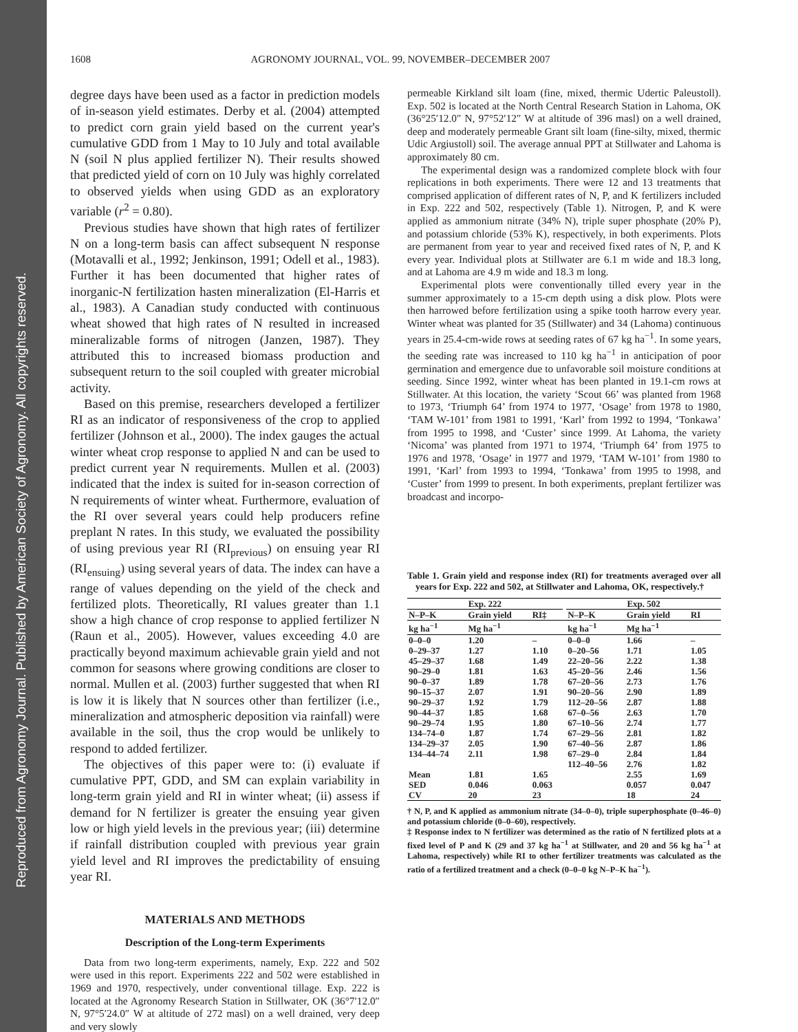Reproduced from Agronomy Journal. Published by American Society of Agronomy. All copyrights reserved.
1608 AGRONOMY JOURNAL, VOL. 99, NOVEMBER–DECEMBER 2007
degree days have been used as a factor in prediction models of in-season yield estimates. Derby et al. (2004) attempted to predict corn grain yield based on the current year's cumulative GDD from 1 May to 10 July and total available N (soil N plus applied fertilizer N). Their results showed that predicted yield of corn on 10 July was highly correlated to observed yields when using GDD as an exploratory variable (r<sup>2</sup> = 0.80).
Previous studies have shown that high rates of fertilizer N on a long-term basis can affect subsequent N response (Motavalli et al., 1992; Jenkinson, 1991; Odell et al., 1983). Further it has been documented that higher rates of inorganic-N fertilization hasten mineralization (El-Harris et al., 1983). A Canadian study conducted with continuous wheat showed that high rates of N resulted in increased mineralizable forms of nitrogen (Janzen, 1987). They attributed this to increased biomass production and subsequent return to the soil coupled with greater microbial activity.
Based on this premise, researchers developed a fertilizer RI as an indicator of responsiveness of the crop to applied fertilizer (Johnson et al., 2000). The index gauges the actual winter wheat crop response to applied N and can be used to predict current year N requirements. Mullen et al. (2003) indicated that the index is suited for in-season correction of N requirements of winter wheat. Furthermore, evaluation of the RI over several years could help producers refine preplant N rates. In this study, we evaluated the possibility of using previous year RI (RI<sub>previous</sub>) on ensuing year RI (RI<sub>ensuing</sub>) using several years of data. The index can have a range of values depending on the yield of the check and fertilized plots. Theoretically, RI values greater than 1.1 show a high chance of crop response to applied fertilizer N (Raun et al., 2005). However, values exceeding 4.0 are practically beyond maximum achievable grain yield and not common for seasons where growing conditions are closer to normal. Mullen et al. (2003) further suggested that when RI is low it is likely that N sources other than fertilizer (i.e., mineralization and atmospheric deposition via rainfall) were available in the soil, thus the crop would be unlikely to respond to added fertilizer.
The objectives of this paper were to: (i) evaluate if cumulative PPT, GDD, and SM can explain variability in long-term grain yield and RI in winter wheat; (ii) assess if demand for N fertilizer is greater the ensuing year given low or high yield levels in the previous year; (iii) determine if rainfall distribution coupled with previous year grain yield level and RI improves the predictability of ensuing year RI.
MATERIALS AND METHODS
Description of the Long-term Experiments
Data from two long-term experiments, namely, Exp. 222 and 502 were used in this report. Experiments 222 and 502 were established in 1969 and 1970, respectively, under conventional tillage. Exp. 222 is located at the Agronomy Research Station in Stillwater, OK (36°7′12.0″ N, 97°5′24.0″ W at altitude of 272 masl) on a well drained, very deep and very slowly
permeable Kirkland silt loam (fine, mixed, thermic Udertic Paleustoll). Exp. 502 is located at the North Central Research Station in Lahoma, OK (36°25′12.0″ N, 97°52′12″ W at altitude of 396 masl) on a well drained, deep and moderately permeable Grant silt loam (fine-silty, mixed, thermic Udic Argiustoll) soil. The average annual PPT at Stillwater and Lahoma is approximately 80 cm.
The experimental design was a randomized complete block with four replications in both experiments. There were 12 and 13 treatments that comprised application of different rates of N, P, and K fertilizers included in Exp. 222 and 502, respectively (Table 1). Nitrogen, P, and K were applied as ammonium nitrate (34% N), triple super phosphate (20% P), and potassium chloride (53% K), respectively, in both experiments. Plots are permanent from year to year and received fixed rates of N, P, and K every year. Individual plots at Stillwater are 6.1 m wide and 18.3 long, and at Lahoma are 4.9 m wide and 18.3 m long.
Experimental plots were conventionally tilled every year in the summer approximately to a 15-cm depth using a disk plow. Plots were then harrowed before fertilization using a spike tooth harrow every year. Winter wheat was planted for 35 (Stillwater) and 34 (Lahoma) continuous years in 25.4-cm-wide rows at seeding rates of 67 kg ha<sup>−1</sup>. In some years, the seeding rate was increased to 110 kg ha<sup>−1</sup> in anticipation of poor germination and emergence due to unfavorable soil moisture conditions at seeding. Since 1992, winter wheat has been planted in 19.1-cm rows at Stillwater. At this location, the variety ‘Scout 66’ was planted from 1968 to 1973, ‘Triumph 64’ from 1974 to 1977, ‘Osage’ from 1978 to 1980, ‘TAM W-101’ from 1981 to 1991, ‘Karl’ from 1992 to 1994, ‘Tonkawa’ from 1995 to 1998, and ‘Custer’ since 1999. At Lahoma, the variety ‘Nicoma’ was planted from 1971 to 1974, ‘Triumph 64’ from 1975 to 1976 and 1978, ‘Osage’ in 1977 and 1979, ‘TAM W-101’ from 1980 to 1991, ‘Karl’ from 1993 to 1994, ‘Tonkawa’ from 1995 to 1998, and ‘Custer’ from 1999 to present. In both experiments, preplant fertilizer was broadcast and incorpo-
Table 1. Grain yield and response index (RI) for treatments averaged over all years for Exp. 222 and 502, at Stillwater and Lahoma, OK, respectively.†
| Exp. 222 | | | | Exp. 502 | | |
| --- | --- | --- | --- | --- | --- | --- |
| N–P–K | Grain yield | RI‡ | | N–P–K | Grain yield | RI |
| kg ha<sup>−1</sup> | Mg ha<sup>−1</sup> | | | kg ha<sup>−1</sup> | Mg ha<sup>−1</sup> | |
| 0–0–0 | 1.20 | – | | 0–0–0 | 1.66 | – |
| 0–29–37 | 1.27 | 1.10 | | 0–20–56 | 1.71 | 1.05 |
| 45–29–37 | 1.68 | 1.49 | | 22–20–56 | 2.22 | 1.38 |
| 90–29–0 | 1.81 | 1.63 | | 45–20–56 | 2.46 | 1.56 |
| 90–0–37 | 1.89 | 1.78 | | 67–20–56 | 2.73 | 1.76 |
| 90–15–37 | 2.07 | 1.91 | | 90–20–56 | 2.90 | 1.89 |
| 90–29–37 | 1.92 | 1.79 | | 112–20–56 | 2.87 | 1.88 |
| 90–44–37 | 1.85 | 1.68 | | 67–0–56 | 2.63 | 1.70 |
| 90–29–74 | 1.95 | 1.80 | | 67–10–56 | 2.74 | 1.77 |
| 134–74–0 | 1.87 | 1.74 | | 67–29–56 | 2.81 | 1.82 |
| 134–29–37 | 2.05 | 1.90 | | 67–40–56 | 2.87 | 1.86 |
| 134–44–74 | 2.11 | 1.98 | | 67–29–0 | 2.84 | 1.84 |
| | | | | 112–40–56 | 2.76 | 1.82 |
| Mean | 1.81 | 1.65 | | | 2.55 | 1.69 |
| SED | 0.046 | 0.063 | | | 0.057 | 0.047 |
| CV | 20 | 23 | | | 18 | 24 |
† N, P, and K applied as ammonium nitrate (34–0–0), triple superphosphate (0–46–0) and potassium chloride (0–0–60), respectively.
‡ Response index to N fertilizer was determined as the ratio of N fertilized plots at a fixed level of P and K (29 and 37 kg ha<sup>−1</sup> at Stillwater, and 20 and 56 kg ha<sup>−1</sup> at Lahoma, respectively) while RI to other fertilizer treatments was calculated as the ratio of a fertilized treatment and a check (0–0–0 kg N–P–K ha<sup>−1</sup>).